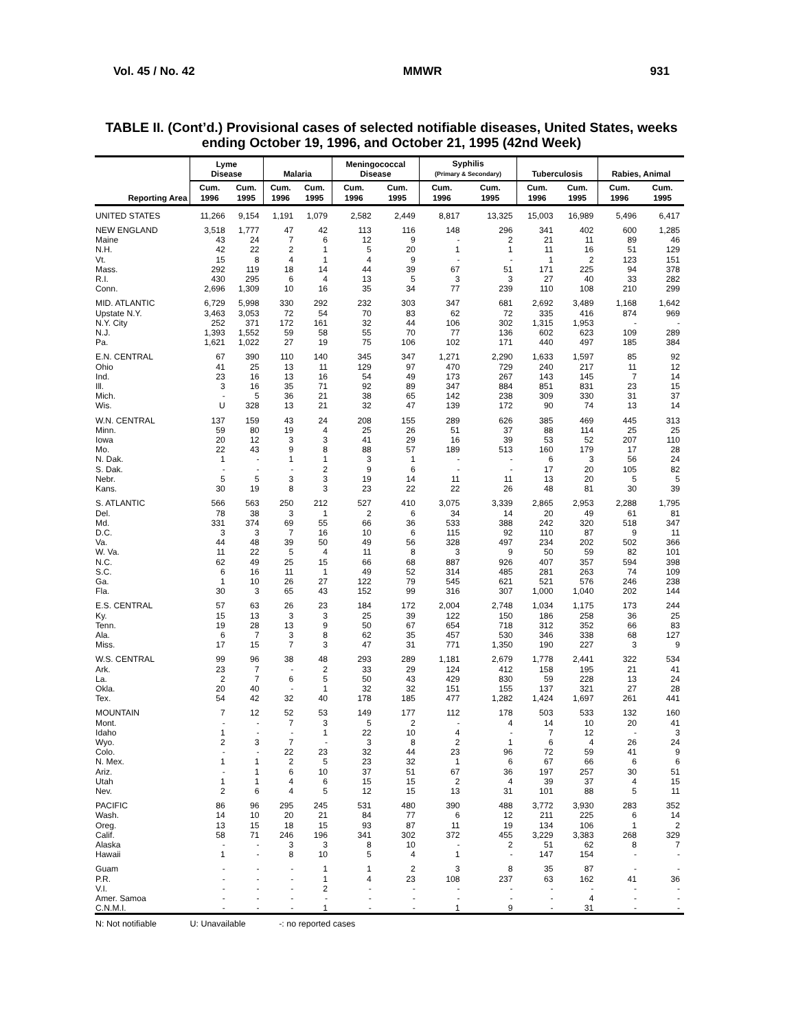Vol. 45 / No. 42 MMWR 931
TABLE II. (Cont’d.) Provisional cases of selected notifiable diseases, United States, weeks ending October 19, 1996, and October 21, 1995 (42nd Week)
| Reporting Area | Lyme Disease | | Malaria | | Meningococcal Disease | | Syphilis (Primary & Secondary) | | Tuberculosis | | Rabies, Animal | |
| --- | --- | --- | --- | --- | --- | --- | --- | --- | --- | --- | --- | --- |
| | Cum. 1996 | Cum. 1995 | Cum. 1996 | Cum. 1995 | Cum. 1996 | Cum. 1995 | Cum. 1996 | Cum. 1995 | Cum. 1996 | Cum. 1995 | Cum. 1996 | Cum. 1995 |
| UNITED STATES | 11,266 | 9,154 | 1,191 | 1,079 | 2,582 | 2,449 | 8,817 | 13,325 | 15,003 | 16,989 | 5,496 | 6,417 |
| NEW ENGLAND | 3,518 | 1,777 | 47 | 42 | 113 | 116 | 148 | 296 | 341 | 402 | 600 | 1,285 |
| Maine | 43 | 24 | 7 | 6 | 12 | 9 | - | 2 | 21 | 11 | 89 | 46 |
| N.H. | 42 | 22 | 2 | 1 | 5 | 20 | 1 | 1 | 11 | 16 | 51 | 129 |
| Vt. | 15 | 8 | 4 | 1 | 4 | 9 | - | - | 1 | 2 | 123 | 151 |
| Mass. | 292 | 119 | 18 | 14 | 44 | 39 | 67 | 51 | 171 | 225 | 94 | 378 |
| R.I. | 430 | 295 | 6 | 4 | 13 | 5 | 3 | 3 | 27 | 40 | 33 | 282 |
| Conn. | 2,696 | 1,309 | 10 | 16 | 35 | 34 | 77 | 239 | 110 | 108 | 210 | 299 |
| MID. ATLANTIC | 6,729 | 5,998 | 330 | 292 | 232 | 303 | 347 | 681 | 2,692 | 3,489 | 1,168 | 1,642 |
| Upstate N.Y. | 3,463 | 3,053 | 72 | 54 | 70 | 83 | 62 | 72 | 335 | 416 | 874 | 969 |
| N.Y. City | 252 | 371 | 172 | 161 | 32 | 44 | 106 | 302 | 1,315 | 1,953 | - | - |
| N.J. | 1,393 | 1,552 | 59 | 58 | 55 | 70 | 77 | 136 | 602 | 623 | 109 | 289 |
| Pa. | 1,621 | 1,022 | 27 | 19 | 75 | 106 | 102 | 171 | 440 | 497 | 185 | 384 |
| E.N. CENTRAL | 67 | 390 | 110 | 140 | 345 | 347 | 1,271 | 2,290 | 1,633 | 1,597 | 85 | 92 |
| Ohio | 41 | 25 | 13 | 11 | 129 | 97 | 470 | 729 | 240 | 217 | 11 | 12 |
| Ind. | 23 | 16 | 13 | 16 | 54 | 49 | 173 | 267 | 143 | 145 | 7 | 14 |
| Ill. | 3 | 16 | 35 | 71 | 92 | 89 | 347 | 884 | 851 | 831 | 23 | 15 |
| Mich. | - | 5 | 36 | 21 | 38 | 65 | 142 | 238 | 309 | 330 | 31 | 37 |
| Wis. | U | 328 | 13 | 21 | 32 | 47 | 139 | 172 | 90 | 74 | 13 | 14 |
| W.N. CENTRAL | 137 | 159 | 43 | 24 | 208 | 155 | 289 | 626 | 385 | 469 | 445 | 313 |
| Minn. | 59 | 80 | 19 | 4 | 25 | 26 | 51 | 37 | 88 | 114 | 25 | 25 |
| Iowa | 20 | 12 | 3 | 3 | 41 | 29 | 16 | 39 | 53 | 52 | 207 | 110 |
| Mo. | 22 | 43 | 9 | 8 | 88 | 57 | 189 | 513 | 160 | 179 | 17 | 28 |
| N. Dak. | 1 | - | 1 | 1 | 3 | 1 | - | - | 6 | 3 | 56 | 24 |
| S. Dak. | - | - | - | 2 | 9 | 6 | - | - | 17 | 20 | 105 | 82 |
| Nebr. | 5 | 5 | 3 | 3 | 19 | 14 | 11 | 11 | 13 | 20 | 5 | 5 |
| Kans. | 30 | 19 | 8 | 3 | 23 | 22 | 22 | 26 | 48 | 81 | 30 | 39 |
| S. ATLANTIC | 566 | 563 | 250 | 212 | 527 | 410 | 3,075 | 3,339 | 2,865 | 2,953 | 2,288 | 1,795 |
| Del. | 78 | 38 | 3 | 1 | 2 | 6 | 34 | 14 | 20 | 49 | 61 | 81 |
| Md. | 331 | 374 | 69 | 55 | 66 | 36 | 533 | 388 | 242 | 320 | 518 | 347 |
| D.C. | 3 | 3 | 7 | 16 | 10 | 6 | 115 | 92 | 110 | 87 | 9 | 11 |
| Va. | 44 | 48 | 39 | 50 | 49 | 56 | 328 | 497 | 234 | 202 | 502 | 366 |
| W. Va. | 11 | 22 | 5 | 4 | 11 | 8 | 3 | 9 | 50 | 59 | 82 | 101 |
| N.C. | 62 | 49 | 25 | 15 | 66 | 68 | 887 | 926 | 407 | 357 | 594 | 398 |
| S.C. | 6 | 16 | 11 | 1 | 49 | 52 | 314 | 485 | 281 | 263 | 74 | 109 |
| Ga. | 1 | 10 | 26 | 27 | 122 | 79 | 545 | 621 | 521 | 576 | 246 | 238 |
| Fla. | 30 | 3 | 65 | 43 | 152 | 99 | 316 | 307 | 1,000 | 1,040 | 202 | 144 |
| E.S. CENTRAL | 57 | 63 | 26 | 23 | 184 | 172 | 2,004 | 2,748 | 1,034 | 1,175 | 173 | 244 |
| Ky. | 15 | 13 | 3 | 3 | 25 | 39 | 122 | 150 | 186 | 258 | 36 | 25 |
| Tenn. | 19 | 28 | 13 | 9 | 50 | 67 | 654 | 718 | 312 | 352 | 66 | 83 |
| Ala. | 6 | 7 | 3 | 8 | 62 | 35 | 457 | 530 | 346 | 338 | 68 | 127 |
| Miss. | 17 | 15 | 7 | 3 | 47 | 31 | 771 | 1,350 | 190 | 227 | 3 | 9 |
| W.S. CENTRAL | 99 | 96 | 38 | 48 | 293 | 289 | 1,181 | 2,679 | 1,778 | 2,441 | 322 | 534 |
| Ark. | 23 | 7 | - | 2 | 33 | 29 | 124 | 412 | 158 | 195 | 21 | 41 |
| La. | 2 | 7 | 6 | 5 | 50 | 43 | 429 | 830 | 59 | 228 | 13 | 24 |
| Okla. | 20 | 40 | - | 1 | 32 | 32 | 151 | 155 | 137 | 321 | 27 | 28 |
| Tex. | 54 | 42 | 32 | 40 | 178 | 185 | 477 | 1,282 | 1,424 | 1,697 | 261 | 441 |
| MOUNTAIN | 7 | 12 | 52 | 53 | 149 | 177 | 112 | 178 | 503 | 533 | 132 | 160 |
| Mont. | - | - | 7 | 3 | 5 | 2 | - | 4 | 14 | 10 | 20 | 41 |
| Idaho | 1 | - | - | 1 | 22 | 10 | 4 | - | 7 | 12 | - | 3 |
| Wyo. | 2 | 3 | 7 | - | 3 | 8 | 2 | 1 | 6 | 4 | 26 | 24 |
| Colo. | - | - | 22 | 23 | 32 | 44 | 23 | 96 | 72 | 59 | 41 | 9 |
| N. Mex. | 1 | 1 | 2 | 5 | 23 | 32 | 1 | 6 | 67 | 66 | 6 | 6 |
| Ariz. | - | 1 | 6 | 10 | 37 | 51 | 67 | 36 | 197 | 257 | 30 | 51 |
| Utah | 1 | 1 | 4 | 6 | 15 | 15 | 2 | 4 | 39 | 37 | 4 | 15 |
| Nev. | 2 | 6 | 4 | 5 | 12 | 15 | 13 | 31 | 101 | 88 | 5 | 11 |
| PACIFIC | 86 | 96 | 295 | 245 | 531 | 480 | 390 | 488 | 3,772 | 3,930 | 283 | 352 |
| Wash. | 14 | 10 | 20 | 21 | 84 | 77 | 6 | 12 | 211 | 225 | 6 | 14 |
| Oreg. | 13 | 15 | 18 | 15 | 93 | 87 | 11 | 19 | 134 | 106 | 1 | 2 |
| Calif. | 58 | 71 | 246 | 196 | 341 | 302 | 372 | 455 | 3,229 | 3,383 | 268 | 329 |
| Alaska | - | - | 3 | 3 | 8 | 10 | - | 2 | 51 | 62 | 8 | 7 |
| Hawaii | 1 | - | 8 | 10 | 5 | 4 | 1 | - | 147 | 154 | - | - |
| Guam | - | - | - | 1 | 1 | 2 | 3 | 8 | 35 | 87 | - | - |
| P.R. | - | - | - | 1 | 4 | 23 | 108 | 237 | 63 | 162 | 41 | 36 |
| V.I. | - | - | - | 2 | - | - | - | - | - | - | - | - |
| Amer. Samoa | - | - | - | - | - | - | - | - | - | 4 | - | - |
| C.N.M.I. | - | - | - | 1 | - | - | 1 | 9 | - | 31 | - | - |
N: Not notifiable U: Unavailable -: no reported cases